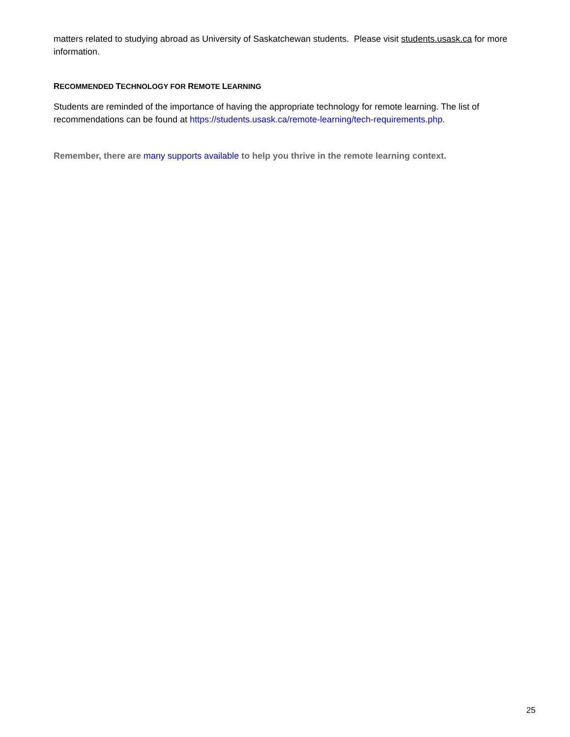matters related to studying abroad as University of Saskatchewan students. Please visit students.usask.ca for more information.
RECOMMENDED TECHNOLOGY FOR REMOTE LEARNING
Students are reminded of the importance of having the appropriate technology for remote learning. The list of recommendations can be found at https://students.usask.ca/remote-learning/tech-requirements.php.
Remember, there are many supports available to help you thrive in the remote learning context.
25